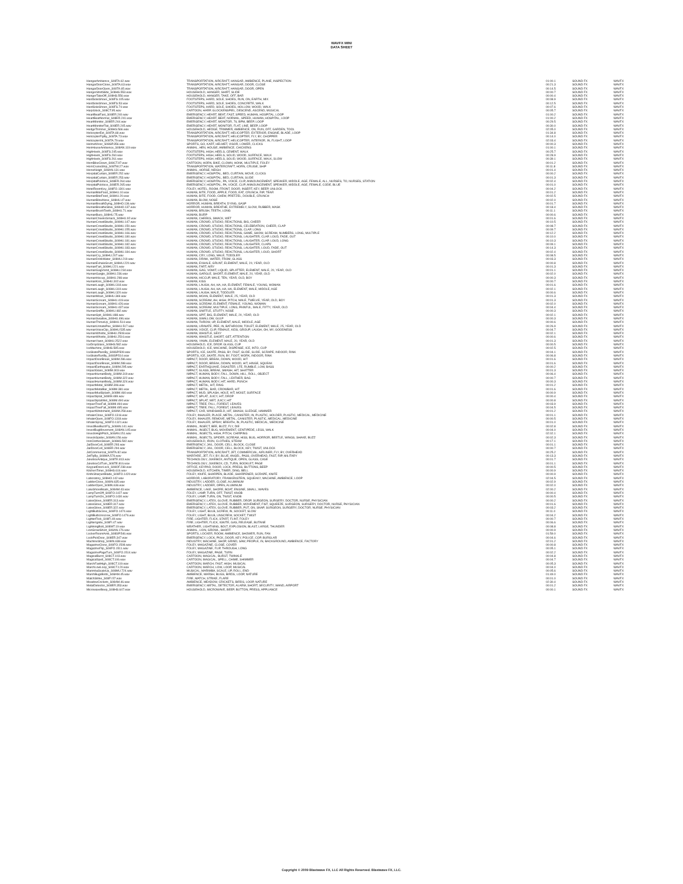WAVFX MINI
DATA SHEET
| HangarAmbience_S08TA.62.wav | TRANSPORTATION, AIRCRAFT, HANGAR, AMBIENCE, PLANE, INSPECTION | 01:00.1 | SOUND FX | WAVFX |
| HangarDoorClose_S08TA.63.wav | TRANSPORTATION, AIRCRAFT, HANGAR, DOOR, CLOSE | 00:21.3 | SOUND FX | WAVFX |
| HangarDoorOpen_S08TA.65.wav | TRANSPORTATION, AIRCRAFT, HANGAR, DOOR, OPEN | 00:14.5 | SOUND FX | WAVFX |
| HangerShirtSlide_S08HS.553.wav | HOUSEHOLD, HANGER, SHIRT, SLIDE | 00:00.7 | SOUND FX | WAVFX |
| HangerTakeOff_S08HS.556.wav | HOUSEHOLD, HANGER, TAKE, OFF, BAR | 00:00.4 | SOUND FX | WAVFX |
| HardSoleShoes_S08FS.105.wav | FOOTSTEPS, HARD, SOLE, SHOES, RUN, ON, EARTH, MIX | 00:08.9 | SOUND FX | WAVFX |
| HardSoleShoes_S08FS.53.wav | FOOTSTEPS, HARD, SOLE, SHOES, CONCRETE, WALK | 00:12.5 | SOUND FX | WAVFX |
| HardSoleShoes_S08FS.74.wav | FOOTSTEPS, HARD, SOLE, SHOES, HOLLOW, WOOD, WALK | 00:07.6 | SOUND FX | WAVFX |
| HarpGlock_S08CT.95.wav | CARTOON, HARP, GLOCKENSPIEL, DESCEND, ASCEND, MUSICAL | 00:05.7 | SOUND FX | WAVFX |
| HeartBeatFast_S08ER.240.wav | EMERGENCY, HEART, BEAT, FAST, SPEED, HUMAN, HOSPITAL, LOOP | 01:00.2 | SOUND FX | WAVFX |
| HeartBeatNormal_S08ER.241.wav | EMERGENCY, HEART, BEAT, NORMAL, SPEED, HUMAN, HOSPITAL, LOOP | 01:00.2 | SOUND FX | WAVFX |
| HeartMonitor_S08ER.244.wav | EMERGENCY, HEART, MONITOR, 76, BPM, BEEP, LOOP | 00:29.5 | SOUND FX | WAVFX |
| HeartMonitorFlat_S08ER.245.wav | EMERGENCY, HEART, MONITOR, FLAT, LINE, BEEP, LOOP | 00:30.0 | SOUND FX | WAVFX |
| HedgeTrimmer_S08HS.566.wav | HOUSEHOLD, HEDGE, TRIMMER, AMBIENCE, ON, RUN, OFF, GARDEN, TOOL | 02:05.0 | SOUND FX | WAVFX |
| HelicopterExt_S08TA.68.wav | TRANSPORTATION, AIRCRAFT, HELICOPTER, EXTERIOR, ENGINE, BLADE, LOOP | 01:34.8 | SOUND FX | WAVFX |
| HelicopterFlyBy_S08TA.73.wav | TRANSPORTATION, AIRCRAFT, HELICOPTER, FLY, BY, CHOPPER | 00:14.0 | SOUND FX | WAVFX |
| HelicopterInt_S08TA.79.wav | TRANSPORTATION, AIRCRAFT, HELICOPTER, INTERIOR, IN, FLIGHT, LOOP | 02:03.4 | SOUND FX | WAVFX |
| HelmetVisor_S08SP.356.wav | SPORTS, GO, KART, HELMET, VISOR, LOWER, CLICKS | 00:00.3 | SOUND FX | WAVFX |
| HenHouseAmbience_S08AN.119.wav | ANIMAL, HEN, HOUSE, AMBIENCE, CHICKENS | 01:00.1 | SOUND FX | WAVFX |
| HighHeels_S08FS.245.wav | FOOTSTEPS, HIGH, HEELS, CEMENT, WALK | 00:25.7 | SOUND FX | WAVFX |
| HighHeels_S08FS.260.wav | FOOTSTEPS, HIGH, HEELS, SOLID, WOOD, SURFACE, WALK | 00:28.9 | SOUND FX | WAVFX |
| HighHeels_S08FS.261.wav | FOOTSTEPS, HIGH, HEELS, SOLID, WOOD, SURFACE, WALK, SLOW | 00:39.1 | SOUND FX | WAVFX |
| HornBikeClown_S08CT.97.wav | CARTOON, HORN, BIKE, CLOWN, HONK, MULTIPLE, FOLEY | 00:01.2 | SOUND FX | WAVFX |
| HornCruiseShip_S08TW.27.wav | TRANSPORTATION, WATERCRAFT, HORN, CRUISE, SHIP | 00:11.8 | SOUND FX | WAVFX |
| HorseNeigh_S08AN.131.wav | ANIMAL, HORSE, NEIGH | 00:01.4 | SOUND FX | WAVFX |
| HospitalCurtain_S08ER.252.wav | EMERGENCY, HOSPITAL, BED, CURTAIN, MOVE, CLICKS | 00:00.2 | SOUND FX | WAVFX |
| HospitalCurtain_S08ER.253.wav | EMERGENCY, HOSPITAL, BED, CURTAIN, SLIDE | 00:01.3 | SOUND FX | WAVFX |
| HospitalPaVoice_S08ER.264.wav | EMERGENCY, HOSPITAL, PA, VOICE, CLIP, ANNOUNCEMENT, SPEAKER, MIDDLE, AGE, FEMALE, ALL, NURSES, TO, NURSES, STATION | 00:02.4 | SOUND FX | WAVFX |
| HospitalPaVoice_S08ER.265.wav | EMERGENCY, HOSPITAL, PA, VOICE, CLIP, ANNOUNCEMENT, SPEAKER, MIDDLE, AGE, FEMALE, CODE, BLUE | 00:01.0 | SOUND FX | WAVFX |
| HotelRoomKey_S08FO.1301.wav | FOLEY, HOTEL, ROOM, FRONT, DOOR, INSERT, KEY, BEEP, UNLOCK | 00:04.2 | SOUND FX | WAVFX |
| HumanBiteFood_S08HU.10.wav | HUMAN, BITE, FOOD, APPLE, FOOD, EAT, CRUNCH, RIP, TEAR | 00:01.2 | SOUND FX | WAVFX |
| HumanBiteFood_S08HU.20.wav | HUMAN, BITE, FOOD, CHEW, PRETZEL, DOUBLE, CRUNCH | 00:02.5 | SOUND FX | WAVFX |
| HumanBlowNose_S08HU.47.wav | HUMAN, BLOW, NOSE | 00:02.0 | SOUND FX | WAVFX |
| HumanBreathDying_S08HO.136.wav | HORROR, HUMAN, BREATH, DYING, GASP | 00:01.7 | SOUND FX | WAVFX |
| HumanBreatheSlow_S08HO.137.wav | HORROR, HUMAN, BREATHE, EXTREMELY, SLOW, RUBBER, MASK | 00:18.4 | SOUND FX | WAVFX |
| HumanBrushTeeth_S08HU.71.wav | HUMAN, BRUSH, TEETH, LONG | 00:11.1 | SOUND FX | WAVFX |
| HumanBurp_S08HU.75.wav | HUMAN, BURP | 00:00.6 | SOUND FX | WAVFX |
| HumanCheeksSmack_S08HU.92.wav | HUMAN, CHEEKS, SMACK, WET | 00:01.6 | SOUND FX | WAVFX |
| HumanCrowdStudio_S08HU.147.wav | HUMAN, CROWD, STUDIO, REACTIONS, BIG, CHEER | 00:10.5 | SOUND FX | WAVFX |
| HumanCrowdStudio_S08HU.150.wav | HUMAN, CROWD, STUDIO, REACTIONS, CELEBRATION, CHEER, CLAP | 00:08.7 | SOUND FX | WAVFX |
| HumanCrowdStudio_S08HU.155.wav | HUMAN, CROWD, STUDIO, REACTIONS, CLAP, LONG | 00:09.7 | SOUND FX | WAVFX |
| HumanCrowdStudio_S08HU.166.wav | HUMAN, CROWD, STUDIO, REACTIONS, GAME, SHOW, SCREAM, NUMBERS, LONG, MULTIPLE | 00:12.2 | SOUND FX | WAVFX |
| HumanCrowdStudio_S08HU.180.wav | HUMAN, CROWD, STUDIO, REACTIONS, LAUGHTER, CLAP, LOUD, FADE, OUT | 00:10.0 | SOUND FX | WAVFX |
| HumanCrowdStudio_S08HU.181.wav | HUMAN, CROWD, STUDIO, REACTIONS, LAUGHTER, CLAP, LOUD, LONG | 00:10.3 | SOUND FX | WAVFX |
| HumanCrowdStudio_S08HU.182.wav | HUMAN, CROWD, STUDIO, REACTIONS, LAUGHTER, CLAPS | 00:09.1 | SOUND FX | WAVFX |
| HumanCrowdStudio_S08HU.183.wav | HUMAN, CROWD, STUDIO, REACTIONS, LAUGHTER, LOUD, FADE, OUT | 00:14.3 | SOUND FX | WAVFX |
| HumanCrowdStudio_S08HU.184.wav | HUMAN, CROWD, STUDIO, REACTIONS, LAUGHTER, LOUD, SHORT | 00:02.4 | SOUND FX | WAVFX |
| HumanCry_S08HU.207.wav | HUMAN, CRY, LONG, MALE, TODDLER | 00:08.5 | SOUND FX | WAVFX |
| HumanDrinkWater_S08HU.219.wav | HUMAN, DRINK, WATER, FROM, GLASS | 00:03.3 | SOUND FX | WAVFX |
| HumanExhaleGrunt_S08HU.220.wav | HUMAN, EXHALE, GRUNT, ELEMENT, MALE, 20, YEAR, OLD | 00:00.8 | SOUND FX | WAVFX |
| HumanFart_S08HU.221.wav | HUMAN, FART, AIRY | 00:01.3 | SOUND FX | WAVFX |
| HumanGagVomit_S08HU.234.wav | HUMAN, GAG, VOMIT, LIQUID, SPLATTER, ELEMENT, MALE, 20, YEAR, OLD | 00:01.1 | SOUND FX | WAVFX |
| HumanGargle_S08HU.236.wav | HUMAN, GARGLE, SHORT, ELEMENT, MALE, 20, YEAR, OLD | 00:02.0 | SOUND FX | WAVFX |
| HumanHiccup_S08HU.298.wav | HUMAN, HICCUP, MALE, TEN, YEAR, OLD, BOY | 00:00.3 | SOUND FX | WAVFX |
| HumanKiss_S08HU.302.wav | HUMAN, KISS | 00:00.7 | SOUND FX | WAVFX |
| HumanLaugh_S08HU.318.wav | HUMAN, LAUGH, AH, HA, HA, ELEMENT, FEMALE, YOUNG, WOMAN | 00:01.6 | SOUND FX | WAVFX |
| HumanLaugh_S08HU.319.wav | HUMAN, LAUGH, AH, HA, HA, HA, ELEMENT, MALE, MIDDLE, AGE | 00:02.1 | SOUND FX | WAVFX |
| HumanLaugh_S08HU.320.wav | HUMAN, LAUGH, MALE, TODDLER | 00:00.6 | SOUND FX | WAVFX |
| HumanMoan_S08HU.369.wav | HUMAN, MOAN, ELEMENT, MALE, 25, YEAR, OLD | 00:01.3 | SOUND FX | WAVFX |
| HumanScream_S08HU.419.wav | HUMAN, SCREAM, AH, HIGH, PITCH, MALE, TWELVE, YEAR, OLD, BOY | 00:01.3 | SOUND FX | WAVFX |
| HumanScream_S08HU.426.wav | HUMAN, SCREAM, ELEMENT, FEMALE, YOUNG, WOMAN | 00:02.0 | SOUND FX | WAVFX |
| HumanScream_S08HU.437.wav | HUMAN, SCREAM, MULTIPLE, LONG, PAINFUL, MALE, FIFTY, YEAR, OLD | 00:04.4 | SOUND FX | WAVFX |
| HumanSniffle_S08HU.482.wav | HUMAN, SNIFFLE, STUFFY, NOSE | 00:00.3 | SOUND FX | WAVFX |
| HumanSpit_S08HU.488.wav | HUMAN, SPIT, BIG, ELEMENT, MALE, 20, YEAR, OLD | 00:02.1 | SOUND FX | WAVFX |
| HumanSwallow_S08HU.496.wav | HUMAN, SWALLOW, GULP | 00:00.3 | SOUND FX | WAVFX |
| HumanThrowUp_S08HU.514.wav | HUMAN, THROW, UP, ELEMENT, MALE, MIDDLE, AGE | 00:00.6 | SOUND FX | WAVFX |
| HumanUrinatePee_S08HU.517.wav | HUMAN, URINATE, PEE, IN, BATHROOM, TOILET, ELEMENT, MALE, 25, YEAR, OLD | 00:26.9 | SOUND FX | WAVFX |
| HumanVoiceClip_S08HU.535.wav | HUMAN, VOICE, CLIP, FEMALE, KIDS, GROUP, LAUGH, OH, MY, GOODNESS | 00:04.7 | SOUND FX | WAVFX |
| HumanWhistle_S08HU.2508.wav | HUMAN, WHISTLE, SEXY | 00:02.1 | SOUND FX | WAVFX |
| HumanWhistle_S08HU.2516.wav | HUMAN, WHISTLE, SHORT, GET, ATTENTION | 00:00.6 | SOUND FX | WAVFX |
| HumanYawn_S08HU.2522.wav | HUMAN, YAWN, ELEMENT, MALE, 20, YEAR, OLD | 00:01.3 | SOUND FX | WAVFX |
| IceDropGlass_S08HS.582.wav | HOUSEHOLD, ICE, DROP, GLASS, CUP | 00:00.5 | SOUND FX | WAVFX |
| IceMachine_S08HS.585.wav | HOUSEHOLD, ICE, MACHINE, DISPENSE, ICE, INTO, CUP | 00:02.5 | SOUND FX | WAVFX |
| IceSkatePassBy_S08SP.509.wav | SPORTS, ICE, SKATE, PASS, BY, FAST, GLIDE, SLIDE, SCRAPE, INDOOR, RINK | 00:04.1 | SOUND FX | WAVFX |
| IceSkateRunBy_S08SP.514.wav | SPORTS, ICE, SKATE, RUN, BY, FOOT, WORK, INDOOR, RINK | 00:06.8 | SOUND FX | WAVFX |
| ImpactDoorBreak_S08IM.286.wav | IMPACT, DOOR, BREAK, DOWN, WOOD, HIT | 00:01.6 | SOUND FX | WAVFX |
| ImpactDoorBreak_S08IM.288.wav | IMPACT, DOOR, BREAK, DOWN, WOOD, HIT, HINGE, SQUEAK | 00:01.6 | SOUND FX | WAVFX |
| ImpactEarthquake_S08IM.295.wav | IMPACT, EARTHQUAKE, DISASTER, LFE, RUMBLE, LOW, BASS | 00:00.2 | SOUND FX | WAVFX |
| ImpactGlass_S08IM.303.wav | IMPACT, GLASS, BREAK, SMASH, HIT, SHATTER | 00:01.3 | SOUND FX | WAVFX |
| ImpactHumanBody_S08IM.319.wav | IMPACT, HUMAN, BODY, FALL, DOWN, HILL, ROLL, OBJECT | 00:06.4 | SOUND FX | WAVFX |
| ImpactHumanBody_S08IM.322.wav | IMPACT, HUMAN, BODY, FALL, LEATHER, BAG | 00:00.7 | SOUND FX | WAVFX |
| ImpactHumanBody_S08IM.324.wav | IMPACT, HUMAN, BODY, HIT, HARD, PUNCH | 00:00.3 | SOUND FX | WAVFX |
| ImpactMetal_S08IM.396.wav | IMPACT, METAL, HIT, RING | 00:01.2 | SOUND FX | WAVFX |
| ImpactMetalBar_S08IM.381.wav | IMPACT, METAL, BAR, CROWBAR, HIT | 00:01.6 | SOUND FX | WAVFX |
| ImpactMudSplash_S08IM.460.wav | IMPACT, MUD, SPLASH, HOLE, HIT, MOIST, SURFACE | 00:00.9 | SOUND FX | WAVFX |
| ImpactSplat_S08IM.489.wav | IMPACT, SPLAT, JUICY, HIT, DROP | 00:00.4 | SOUND FX | WAVFX |
| ImpactSplatWet_S08IM.490.wav | IMPACT, SPLAT, WET, JUICY, HIT | 00:00.8 | SOUND FX | WAVFX |
| ImpactTreeFall_S08IM.494.wav | IMPACT, TREE, FALL, FOREST, LEAVES | 00:03.9 | SOUND FX | WAVFX |
| ImpactTreeFall_S08IM.495.wav | IMPACT, TREE, FALL, FOREST, LEAVES | 00:04.5 | SOUND FX | WAVFX |
| ImpactWindshield_S08IM.258.wav | IMPACT, CAR, WINDSHIELD, HIT, SMASH, SLEDGE, HAMMER | 00:01.2 | SOUND FX | WAVFX |
| InhalerClose_S08FO.1316.wav | FOLEY, INHALER, PLACE, METAL, CANISTER, IN, PLASTIC, HOLDER, PLASTIC, MEDICAL, MEDICINE | 00:01.1 | SOUND FX | WAVFX |
| InhalerOpen_S08FO.1318.wav | FOLEY, INHALER, REMOVE, METAL, CANISTER, PLASTIC, MEDICAL, MEDICINE | 00:00.5 | SOUND FX | WAVFX |
| InhalerSpray_S08FO.1321.wav | FOLEY, INHALER, SPRAY, BREATH, IN, PLASTIC, MEDICAL, MEDICINE | 00:01.0 | SOUND FX | WAVFX |
| InsectBeeBuzzFly_S08AN.141.wav | ANIMAL, INSECT, BEE, BUZZ, FLY, DIE | 00:02.8 | SOUND FX | WAVFX |
| InsectBugMovement_S08AN.145.wav | ANIMAL, INSECT, BUG, MOVEMENT, CENTIPEDE, LEGS, WALK | 00:04.0 | SOUND FX | WAVFX |
| InsectsHighPitch_S08AN.151.wav | ANIMAL, INSECTS, HIGH, PITCH, CHIRPING | 02:02.1 | SOUND FX | WAVFX |
| InsectsSpider_S08AN.156.wav | ANIMAL, INSECTS, SPIDER, SCREAM, HISS, BUG, HORROR, BEETLE, WINGS, SHAKE, BUZZ | 00:02.3 | SOUND FX | WAVFX |
| IronClothesSteam_S08HS.592.wav | HOUSEHOLD, IRON, CLOTHES, STEAM | 00:17.1 | SOUND FX | WAVFX |
| JailDoorCell_S08ER.293.wav | EMERGENCY, JAIL, DOOR, CELL, BLOCK, CLOSE | 00:01.1 | SOUND FX | WAVFX |
| JailDoorCell_S08ER.294.wav | EMERGENCY, JAIL, DOOR, CELL, BLOCK, KEY, TWIST, UNLOCK | 00:00.7 | SOUND FX | WAVFX |
| JetCommercial_S08TA.82.wav | TRANSPORTATION, AIRCRAFT, JET, COMMERCIAL, AIRLINER, FLY, BY, OVERHEAD | 00:25.2 | SOUND FX | WAVFX |
| JetFlyBy_S08WA.576.wav | WARFARE, JET, FLY, BY, BLUE, ANGEL, PASS, OVERHEAD, FAST, RIP, MILITARY | 00:13.3 | SOUND FX | WAVFX |
| JukeboxAntique_S08TE.813.wav | TECHNOLOGY, JUKEBOX, ANTIQUE, OPEN, GLASS, CASE | 00:01.7 | SOUND FX | WAVFX |
| JukeboxCdTurn_S08TE.816.wav | TECHNOLOGY, JUKEBOX, CD, TURN, BOOKLET, PAGE | 00:01.1 | SOUND FX | WAVFX |
| KeypadDoorLock_S08OF.238.wav | OFFICE, KEYPAD, DOOR, LOCK, PRESS, BUTTONS, BEEP | 00:00.5 | SOUND FX | WAVFX |
| KitchenTimer_S08HS.616.wav | HOUSEHOLD, KITCHEN, TIMER, DING, BELL | 00:00.9 | SOUND FX | WAVFX |
| KnifeSharpenBlade_S08FO.1420.wav | FOLEY, KNIFE, SHARPEN, BLADE, SHARPENER, SCRAPE, KNIFE | 00:00.9 | SOUND FX | WAVFX |
| Laboratory_S08HO.142.wav | HORROR, LABORATORY, FRANKENSTEIN, SQUEAKY, MACHINE, AMBIENCE, LOOP | 02:04.5 | SOUND FX | WAVFX |
| LadderClose_S08IN.635.wav | INDUSTRY, LADDER, CLOSE, ALUMINUM | 00:02.9 | SOUND FX | WAVFX |
| LadderOpen_S08IN.636.wav | INDUSTRY, LADDER, OPEN, ALUMINUM | 00:02.0 | SOUND FX | WAVFX |
| LakeShoreBoats_S08AM.43.wav | AMBIENCE, LAKE, SHORE, BOAT, ENGINE, SMALL, WAVES | 02:00.2 | SOUND FX | WAVFX |
| LampTurnOff_S08FO.1427.wav | FOLEY, LAMP, TURN, OFF, TWIST, KNOB | 00:00.4 | SOUND FX | WAVFX |
| LampTurnOn_S08FO.1430.wav | FOLEY, LAMP, TURN, ON, TWIST, KNOB | 00:00.5 | SOUND FX | WAVFX |
| LatexGlove_S08ER.313.wav | EMERGENCY, LATEX, GLOVE, RUBBER, DROP, SURGEON, SURGERY, DOCTOR, NURSE, PHYSICIAN | 00:00.2 | SOUND FX | WAVFX |
| LatexGlove_S08ER.317.wav | EMERGENCY, LATEX, GLOVE, RUBBER, MOVEMENT, FIST, SQUEEZE, SURGEON, SURGERY, DOCTOR, NURSE, PHYSICIAN | 00:01.6 | SOUND FX | WAVFX |
| LatexGlove_S08ER.322.wav | EMERGENCY, LATEX, GLOVE, RUBBER, PUT, ON, SNAP, SURGEON, SURGERY, DOCTOR, NURSE, PHYSICIAN | 00:03.2 | SOUND FX | WAVFX |
| LightBulbScrew_S08FO.1474.wav | FOLEY, LIGHT, BULB, SCREW, IN, SOCKET, SLOW | 00:11.0 | SOUND FX | WAVFX |
| LightBulbUnscrew_S08FO.1476.wav | FOLEY, LIGHT, BULB, UNSCREW, SOCKET, TWIST | 00:04.2 | SOUND FX | WAVFX |
| LighterFlick_S08FI.49.wav | FIRE, LIGHTER, FLICK, START, FLINT, FOLEY | 00:00.7 | SOUND FX | WAVFX |
| LighterIgnite_S08FI.47.wav | FIRE, LIGHTER, FLICK, IGNITE, GAS, RELEASE, BUTANE | 00:06.6 | SOUND FX | WAVFX |
| LightningBolt_S08WT.19.wav | WEATHER, LIGHTNING, BOLT, EXPLOSION, BLAST, LARGE, THUNDER | 00:08.8 | SOUND FX | WAVFX |
| LionGrowlShort_S08AN.176.wav | ANIMAL, LION, GROWL, SHORT | 00:00.9 | SOUND FX | WAVFX |
| LockerRoomAmb_S08SP.546.wav | SPORTS, LOCKER, ROOM, AMBIENCE, SHOWER, RUN, FAN | 01:59.0 | SOUND FX | WAVFX |
| LockPickDoor_S08ER.347.wav | EMERGENCY, LOCK, PICK, DOOR, KEY, POLICE, COP, BURGLAR | 00:04.6 | SOUND FX | WAVFX |
| MachineShop_S08IN.638.wav | INDUSTRY, MACHINE, SHOP, GRIND, SAW, PEOPLE, IN, BACKGROUND, AMBIENCE, FACTORY | 02:01.2 | SOUND FX | WAVFX |
| MagazineClose_S08FO.1508.wav | FOLEY, MAGAZINE, CLOSE, COVER | 00:00.8 | SOUND FX | WAVFX |
| MagazineFlip_S08FO.1511.wav | FOLEY, MAGAZINE, FLIP, THROUGH, LONG | 00:05.1 | SOUND FX | WAVFX |
| MagazinePageTurn_S08FO.1514.wav | FOLEY, MAGAZINE, PAGE, TURN | 00:02.2 | SOUND FX | WAVFX |
| MagicalBurst_S08CT.103.wav | CARTOON, MAGICAL, BURST, TWINKLE | 00:04.8 | SOUND FX | WAVFX |
| MagicalSpell_S08CT.106.wav | CARTOON, MAGICAL, SPELL, CHIME, SHIMMER | 00:04.7 | SOUND FX | WAVFX |
| MarchFastHigh_S08CT.119.wav | CARTOON, MARCH, FAST, HIGH, MUSICAL | 00:05.3 | SOUND FX | WAVFX |
| MarchLowLoop_S08CT.120.wav | CARTOON, MARCH, LOW, LOOP, MUSICAL | 00:04.0 | SOUND FX | WAVFX |
| MarimbaScaleUp_S08MU.724.wav | MUSICAL, MARIMBA, SCALE, UP, ROLL, END | 00:05.6 | SOUND FX | WAVFX |
| MarshBugsBirds_S08AM.45.wav | AMBIENCE, MARSH, BUGS, BIRDS, LOOP, NATURE | 01:49.0 | SOUND FX | WAVFX |
| MatchStrike_S08FI.57.wav | FIRE, MATCH, STRIKE, FLARE | 00:01.0 | SOUND FX | WAVFX |
| MeadowCrickets_S08AM.46.wav | AMBIENCE, MEADOW, CRICKETS, BIRDS, LOOP, NATURE | 02:30.4 | SOUND FX | WAVFX |
| MetalDetector_S08ER.353.wav | EMERGENCY, METAL, DETECTOR, ALARM, SHORT, SECURITY, WAND, AIRPORT | 00:01.2 | SOUND FX | WAVFX |
| MicrowaveBeep_S08HS.647.wav | HOUSEHOLD, MICROWAVE, BEEP, BUTTON, PRESS, APPLIANCE | 00:00.1 | SOUND FX | WAVFX |
Copyright © 2009 Blastwave FX, LLC All Rights Reserved. Blastwave FX, LLC.